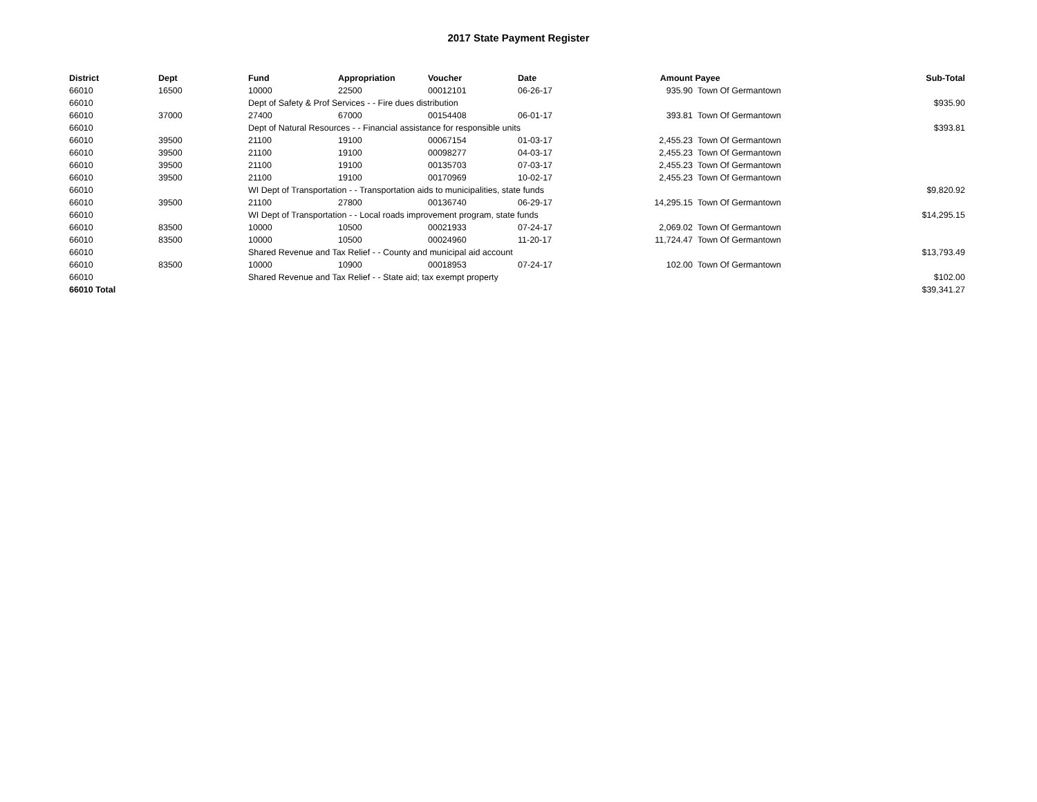2017 State Payment Register
| District | Dept | Fund | Appropriation | Voucher | Date | Amount | Payee | Sub-Total |
| --- | --- | --- | --- | --- | --- | --- | --- | --- |
| 66010 | 16500 | 10000 | 22500 | 00012101 | 06-26-17 | 935.90 | Town Of Germantown | |
| 66010 | | Dept of Safety & Prof Services - - Fire dues distribution | | | | | | $935.90 |
| 66010 | 37000 | 27400 | 67000 | 00154408 | 06-01-17 | 393.81 | Town Of Germantown | |
| 66010 | | Dept of Natural Resources - - Financial assistance for responsible units | | | | | | $393.81 |
| 66010 | 39500 | 21100 | 19100 | 00067154 | 01-03-17 | 2,455.23 | Town Of Germantown | |
| 66010 | 39500 | 21100 | 19100 | 00098277 | 04-03-17 | 2,455.23 | Town Of Germantown | |
| 66010 | 39500 | 21100 | 19100 | 00135703 | 07-03-17 | 2,455.23 | Town Of Germantown | |
| 66010 | 39500 | 21100 | 19100 | 00170969 | 10-02-17 | 2,455.23 | Town Of Germantown | |
| 66010 | | WI Dept of Transportation - - Transportation aids to municipalities, state funds | | | | | | $9,820.92 |
| 66010 | 39500 | 21100 | 27800 | 00136740 | 06-29-17 | 14,295.15 | Town Of Germantown | |
| 66010 | | WI Dept of Transportation - - Local roads improvement program, state funds | | | | | | $14,295.15 |
| 66010 | 83500 | 10000 | 10500 | 00021933 | 07-24-17 | 2,069.02 | Town Of Germantown | |
| 66010 | 83500 | 10000 | 10500 | 00024960 | 11-20-17 | 11,724.47 | Town Of Germantown | |
| 66010 | | Shared Revenue and Tax Relief - - County and municipal aid account | | | | | | $13,793.49 |
| 66010 | 83500 | 10000 | 10900 | 00018953 | 07-24-17 | 102.00 | Town Of Germantown | |
| 66010 | | Shared Revenue and Tax Relief - - State aid; tax exempt property | | | | | | $102.00 |
| 66010 Total | | | | | | | | $39,341.27 |